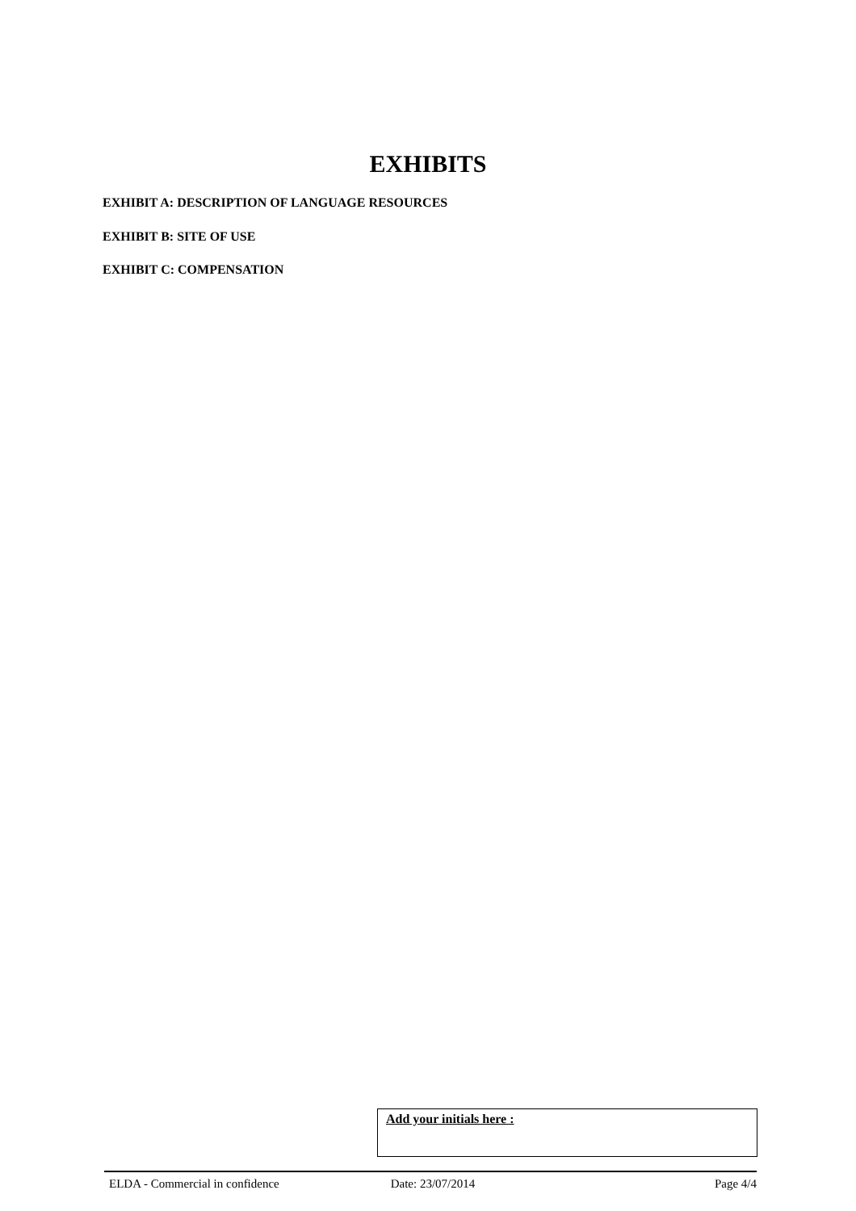EXHIBITS
EXHIBIT A: DESCRIPTION OF LANGUAGE RESOURCES
EXHIBIT B: SITE OF USE
EXHIBIT C: COMPENSATION
Add your initials here :
ELDA - Commercial in confidence
Date: 23/07/2014 Page 4/4